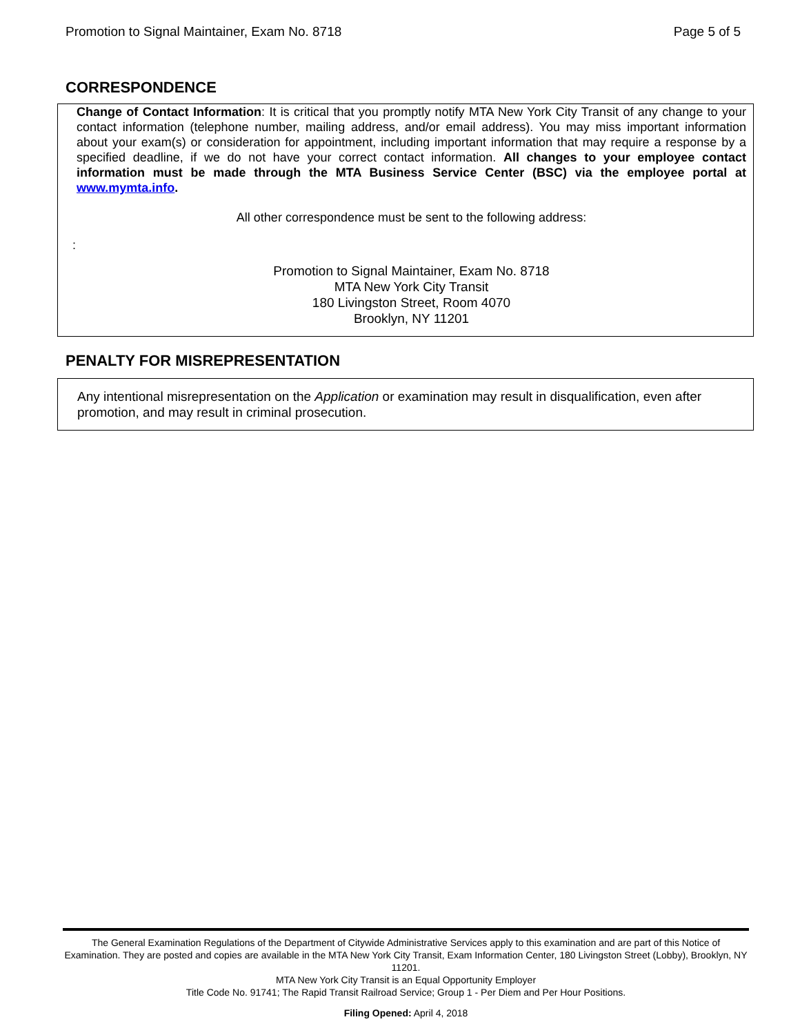Promotion to Signal Maintainer, Exam No. 8718 Page 5 of 5
CORRESPONDENCE
Change of Contact Information: It is critical that you promptly notify MTA New York City Transit of any change to your contact information (telephone number, mailing address, and/or email address). You may miss important information about your exam(s) or consideration for appointment, including important information that may require a response by a specified deadline, if we do not have your correct contact information. All changes to your employee contact information must be made through the MTA Business Service Center (BSC) via the employee portal at www.mymta.info.
All other correspondence must be sent to the following address:
:
Promotion to Signal Maintainer, Exam No. 8718
MTA New York City Transit
180 Livingston Street, Room 4070
Brooklyn, NY 11201
PENALTY FOR MISREPRESENTATION
Any intentional misrepresentation on the Application or examination may result in disqualification, even after promotion, and may result in criminal prosecution.
The General Examination Regulations of the Department of Citywide Administrative Services apply to this examination and are part of this Notice of Examination. They are posted and copies are available in the MTA New York City Transit, Exam Information Center, 180 Livingston Street (Lobby), Brooklyn, NY 11201.
MTA New York City Transit is an Equal Opportunity Employer
Title Code No. 91741; The Rapid Transit Railroad Service; Group 1 - Per Diem and Per Hour Positions.
Filing Opened: April 4, 2018